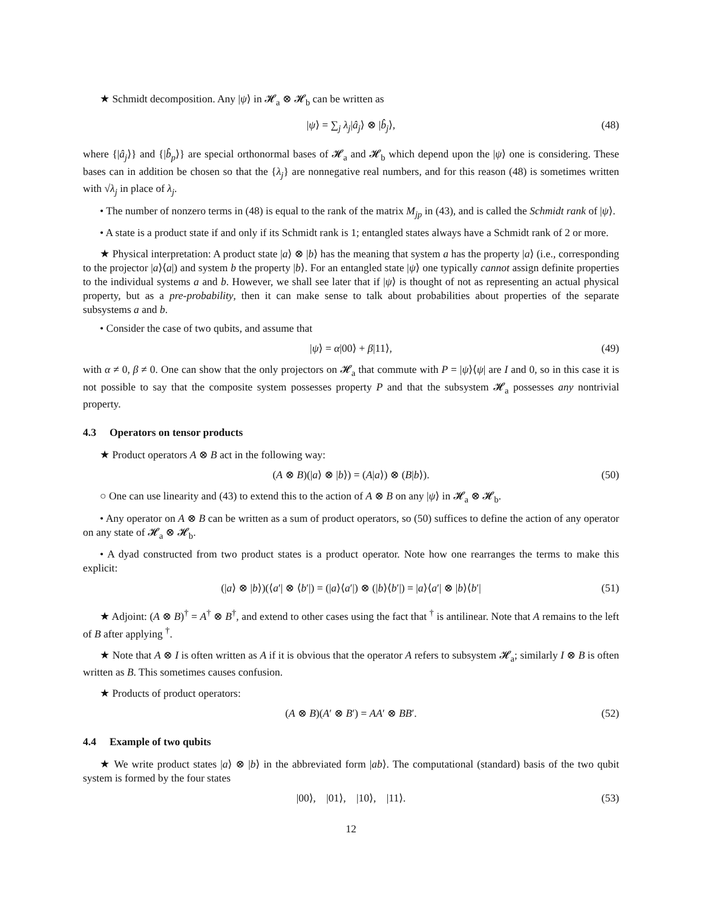★ Schmidt decomposition. Any |ψ⟩ in 𝓗<sub>a</sub> ⊗ 𝓗<sub>b</sub> can be written as
|ψ⟩ = ∑<sub>j</sub> λ<sub>j</sub>|â<sub>j</sub>⟩ ⊗ |b̂<sub>j</sub>⟩, (48)
where {|â<sub>j</sub>⟩} and {|b̂<sub>p</sub>⟩} are special orthonormal bases of 𝓗<sub>a</sub> and 𝓗<sub>b</sub> which depend upon the |ψ⟩ one is considering. These bases can in addition be chosen so that the {λ<sub>j</sub>} are nonnegative real numbers, and for this reason (48) is sometimes written with √λ<sub>j</sub> in place of λ<sub>j</sub>.
• The number of nonzero terms in (48) is equal to the rank of the matrix M<sub>jp</sub> in (43), and is called the Schmidt rank of |ψ⟩.
• A state is a product state if and only if its Schmidt rank is 1; entangled states always have a Schmidt rank of 2 or more.
★ Physical interpretation: A product state |a⟩ ⊗ |b⟩ has the meaning that system a has the property |a⟩ (i.e., corresponding to the projector |a⟩⟨a|) and system b the property |b⟩. For an entangled state |ψ⟩ one typically cannot assign definite properties to the individual systems a and b. However, we shall see later that if |ψ⟩ is thought of not as representing an actual physical property, but as a pre-probability, then it can make sense to talk about probabilities about properties of the separate subsystems a and b.
• Consider the case of two qubits, and assume that
|ψ⟩ = α|00⟩ + β|11⟩, (49)
with α ≠ 0, β ≠ 0. One can show that the only projectors on 𝓗<sub>a</sub> that commute with P = |ψ⟩⟨ψ| are I and 0, so in this case it is not possible to say that the composite system possesses property P and that the subsystem 𝓗<sub>a</sub> possesses any nontrivial property.
4.3 Operators on tensor products
★ Product operators A ⊗ B act in the following way:
(A ⊗ B)(|a⟩ ⊗ |b⟩) = (A|a⟩) ⊗ (B|b⟩). (50)
○ One can use linearity and (43) to extend this to the action of A ⊗ B on any |ψ⟩ in 𝓗<sub>a</sub> ⊗ 𝓗<sub>b</sub>.
• Any operator on A ⊗ B can be written as a sum of product operators, so (50) suffices to define the action of any operator on any state of 𝓗<sub>a</sub> ⊗ 𝓗<sub>b</sub>.
• A dyad constructed from two product states is a product operator. Note how one rearranges the terms to make this explicit:
(|a⟩ ⊗ |b⟩)(⟨a′| ⊗ ⟨b′|) = (|a⟩⟨a′|) ⊗ (|b⟩⟨b′|) = |a⟩⟨a′| ⊗ |b⟩⟨b′| (51)
★ Adjoint: (A ⊗ B)<sup>†</sup> = A<sup>†</sup> ⊗ B<sup>†</sup>, and extend to other cases using the fact that <sup>†</sup> is antilinear. Note that A remains to the left of B after applying <sup>†</sup>.
★ Note that A ⊗ I is often written as A if it is obvious that the operator A refers to subsystem 𝓗<sub>a</sub>; similarly I ⊗ B is often written as B. This sometimes causes confusion.
★ Products of product operators:
(A ⊗ B)(A′ ⊗ B′) = AA′ ⊗ BB′. (52)
4.4 Example of two qubits
★ We write product states |a⟩ ⊗ |b⟩ in the abbreviated form |ab⟩. The computational (standard) basis of the two qubit system is formed by the four states
|00⟩, |01⟩, |10⟩, |11⟩. (53)
12